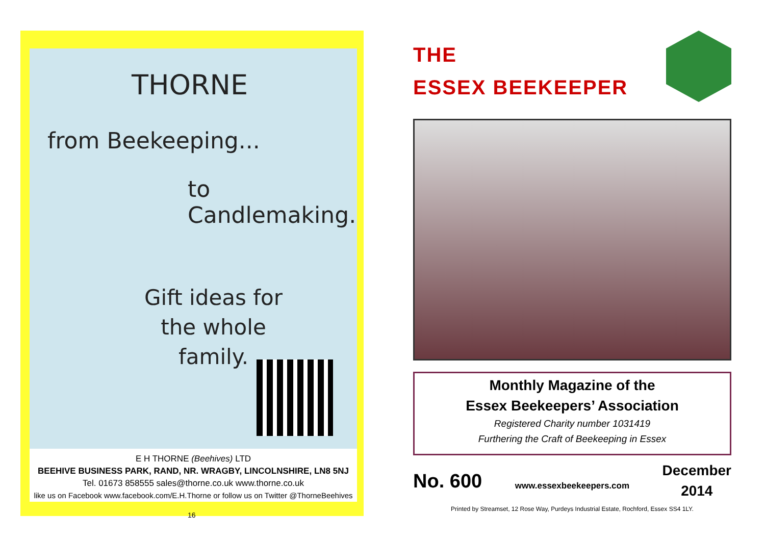THORNE
from Beekeeping...
to Candlemaking.
Gift ideas for
the whole
family.
E H THORNE (Beehives) LTD
BEEHIVE BUSINESS PARK, RAND, NR. WRAGBY, LINCOLNSHIRE, LN8 5NJ
Tel. 01673 858555 sales@thorne.co.uk www.thorne.co.uk
like us on Facebook www.facebook.com/E.H.Thorne or follow us on Twitter @ThorneBeehives
16
THE
ESSEX BEEKEEPER
Monthly Magazine of the
Essex Beekeepers’ Association
Registered Charity number 1031419
Furthering the Craft of Beekeeping in Essex
No. 600
www.essexbeekeepers.com
December
2014
Printed by Streamset, 12 Rose Way, Purdeys Industrial Estate, Rochford, Essex SS4 1LY.